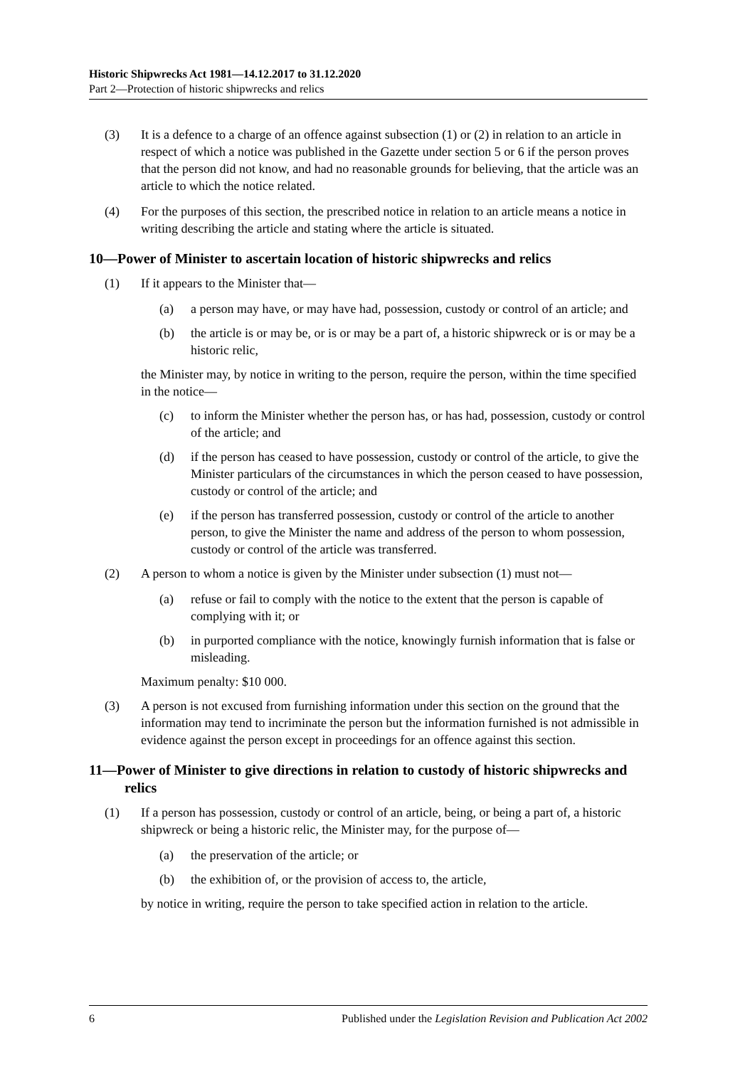Historic Shipwrecks Act 1981—14.12.2017 to 31.12.2020
Part 2—Protection of historic shipwrecks and relics
(3) It is a defence to a charge of an offence against subsection (1) or (2) in relation to an article in respect of which a notice was published in the Gazette under section 5 or 6 if the person proves that the person did not know, and had no reasonable grounds for believing, that the article was an article to which the notice related.
(4) For the purposes of this section, the prescribed notice in relation to an article means a notice in writing describing the article and stating where the article is situated.
10—Power of Minister to ascertain location of historic shipwrecks and relics
(1) If it appears to the Minister that—
(a) a person may have, or may have had, possession, custody or control of an article; and
(b) the article is or may be, or is or may be a part of, a historic shipwreck or is or may be a historic relic,
the Minister may, by notice in writing to the person, require the person, within the time specified in the notice—
(c) to inform the Minister whether the person has, or has had, possession, custody or control of the article; and
(d) if the person has ceased to have possession, custody or control of the article, to give the Minister particulars of the circumstances in which the person ceased to have possession, custody or control of the article; and
(e) if the person has transferred possession, custody or control of the article to another person, to give the Minister the name and address of the person to whom possession, custody or control of the article was transferred.
(2) A person to whom a notice is given by the Minister under subsection (1) must not—
(a) refuse or fail to comply with the notice to the extent that the person is capable of complying with it; or
(b) in purported compliance with the notice, knowingly furnish information that is false or misleading.
Maximum penalty: $10 000.
(3) A person is not excused from furnishing information under this section on the ground that the information may tend to incriminate the person but the information furnished is not admissible in evidence against the person except in proceedings for an offence against this section.
11—Power of Minister to give directions in relation to custody of historic shipwrecks and relics
(1) If a person has possession, custody or control of an article, being, or being a part of, a historic shipwreck or being a historic relic, the Minister may, for the purpose of—
(a) the preservation of the article; or
(b) the exhibition of, or the provision of access to, the article,
by notice in writing, require the person to take specified action in relation to the article.
6 Published under the Legislation Revision and Publication Act 2002